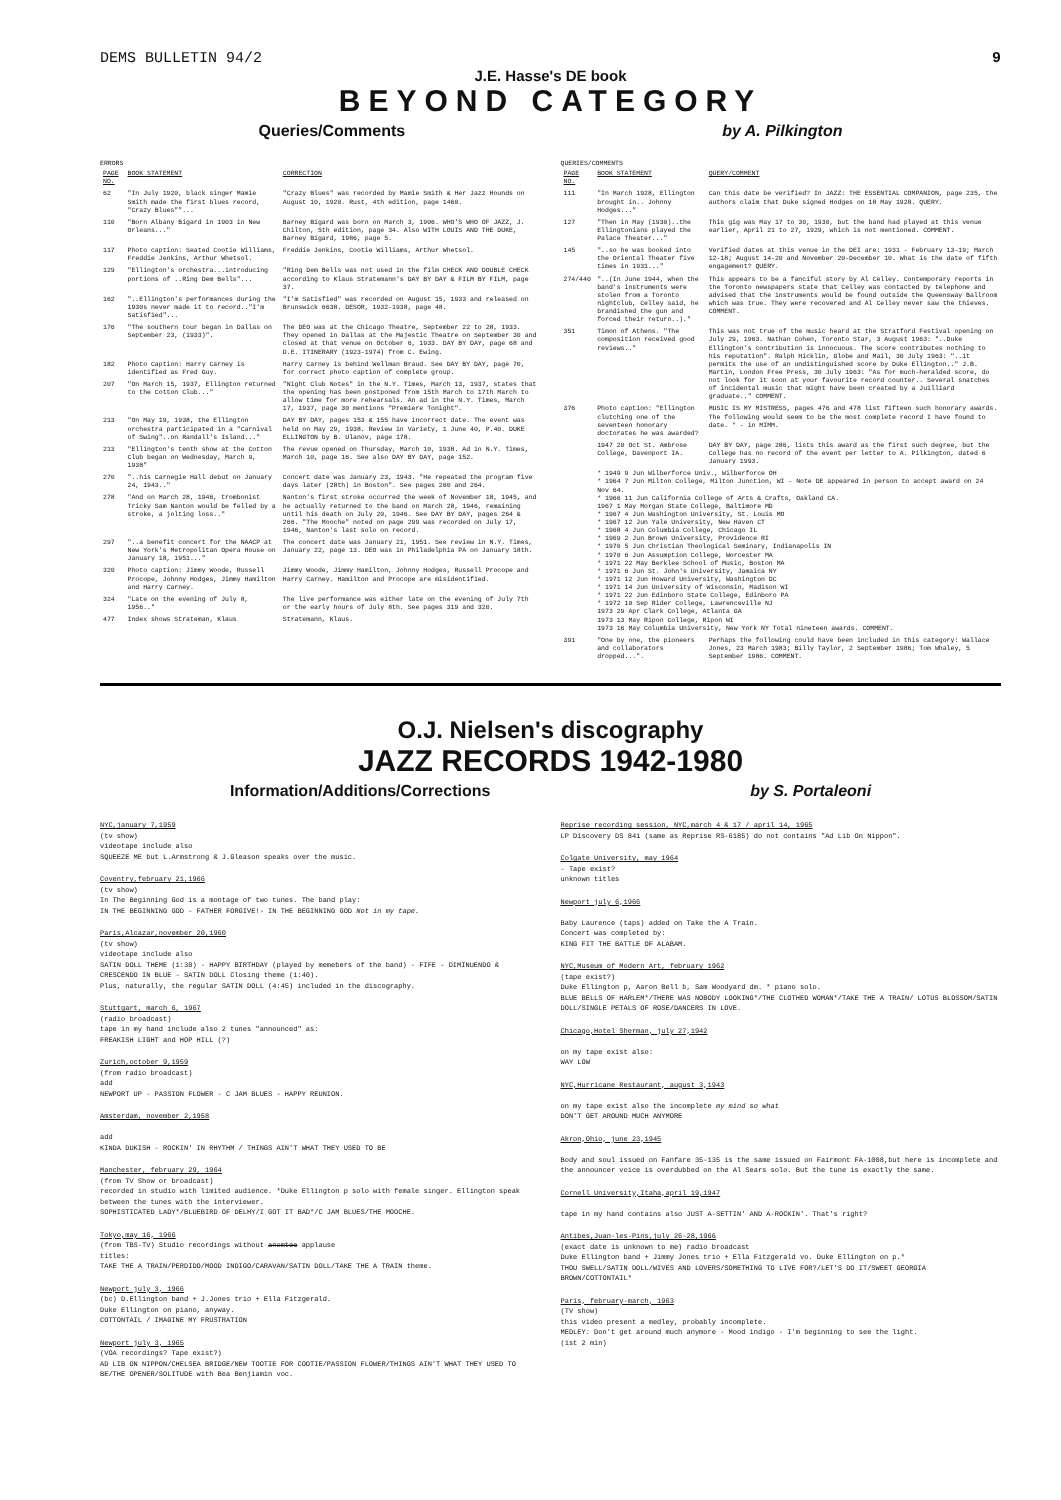DEMS BULLETIN 94/2 9
J.E. Hasse's DE book
BEYOND CATEGORY
Queries/Comments by A. Pilkington
ERRORS
| PAGE NO. | BOOK STATEMENT | CORRECTION |
| --- | --- | --- |
| 62 | "In July 1920, black singer Mamie Smith made the first blues record, "Crazy Blues""... | "Crazy Blues" was recorded by Mamie Smith & Her Jazz Hounds on August 10, 1920. Rust, 4th edition, page 1460. |
| 110 | "Born Albany Bigard in 1903 in New Orleans..." | Barney Bigard was born on March 3, 1906. WHO'S WHO OF JAZZ, J. Chilton, 5th edition, page 34. Also WITH LOUIS AND THE DUKE, Barney Bigard, 1986, page 5. |
| 117 | Photo caption: Seated Cootie Williams, Freddie Jenkins, Arthur Whetsol. | Freddie Jenkins, Cootie Williams, Arthur Whetsol. |
| 129 | "Ellington's orchestra...introducing portions of ..Ring Dem Bells"... | "Ring Dem Bells was not used in the film CHECK AND DOUBLE CHECK according to Klaus Stratemann's DAY BY DAY & FILM BY FILM, page 37. |
| 162 | "..Ellington's performances during the 1930s never made it to record.."I'm Satisfied"... | "I'm Satisfied" was recorded on August 15, 1933 and released on Brunswick 6638. DESOR, 1932-1938, page 48. |
| 176 | "The southern tour began in Dallas on September 23, (1933)". | The DEO was at the Chicago Theatre, September 22 to 28, 1933. They opened in Dallas at the Majestic Theatre on September 30 and closed at that venue on October 6, 1933. DAY BY DAY, page 68 and D.E. ITINERARY (1923-1974) from C. Ewing. |
| 182 | Photo Caption: Harry Carney is identified as Fred Guy. | Harry Carney is behind Wellman Braud. See DAY BY DAY, page 70, for correct photo caption of complete group. |
| 207 | "On March 15, 1937, Ellington returned to the Cotton Club..." | "Night Club Notes" in the N.Y. Times, March 13, 1937, states that the opening has been postponed from 15th March to 17th March to allow time for more rehearsals. An ad in the N.Y. Times, March 17, 1937, page 30 mentions "Premiere Tonight". |
| 213 | "On May 19, 1938, the Ellington orchestra participated in a "Carnival of Swing"..on Randall's Island..." | DAY BY DAY, pages 153 & 155 have incorrect date. The event was held on May 29, 1938. Review in Variety, 1 June 40, P.40. DUKE ELLINGTON by B. Ulanov, page 178. |
| 213 | "Ellington's tenth show at the Cotton Club began on Wednesday, March 9, 1938" | The revue opened on Thursday, March 10, 1938. Ad in N.Y. Times, March 10, page 16. See also DAY BY DAY, page 152. |
| 270 | "..his Carnegie Hall debut on January 24, 1943.." | Concert date was January 23, 1943. "He repeated the program five days later (28th) in Boston". See pages 260 and 264. |
| 278 | "And on March 28, 1946, trombonist Tricky Sam Nanton would be felled by a stroke, a jolting loss.." | Nanton's first stroke occurred the week of November 18, 1945, and he actually returned to the band on March 28, 1946, remaining until his death on July 20, 1946. See DAY BY DAY, pages 264 & 266. "The Mooche" noted on page 299 was recorded on July 17, 1946, Nanton's last solo on record. |
| 297 | "..a benefit concert for the NAACP at New York's Metropolitan Opera House on January 18, 1951..." | The concert date was January 21, 1951. See review in N.Y. Times, January 22, page 13. DEO was in Philadelphia PA on January 18th. |
| 320 | Photo caption: Jimmy Woode, Russell Procope, Johnny Hodges, Jimmy Hamilton and Harry Carney. | Jimmy Woode, Jimmy Hamilton, Johnny Hodges, Russell Procope and Harry Carney. Hamilton and Procope are misidentified. |
| 324 | "Late on the evening of July 8, 1956.." | The live performance was either late on the evening of July 7th or the early hours of July 8th. See pages 319 and 320. |
| 477 | Index shows Strateman, Klaus | Stratemann, Klaus. |
QUERIES/COMMENTS
| PAGE NO. | BOOK STATEMENT | QUERY/COMMENT |
| --- | --- | --- |
| 111 | "In March 1928, Ellington brought in.. Johnny Hodges..." | Can this date be verified? In JAZZ: THE ESSENTIAL COMPANION, page 235, the authors claim that Duke signed Hodges on 18 May 1928. QUERY. |
| 127 | "Then in May (1930)..the Ellingtonians played the Palace Theater..." | This gig was May 17 to 30, 1930, but the band had played at this venue earlier, April 21 to 27, 1929, which is not mentioned. COMMENT. |
| 145 | "..so he was booked into the Oriental Theater five times in 1931..." | Verified dates at this venue in the DEI are: 1931 - February 13-19; March 12-18; August 14-20 and November 20-December 10. What is the date of fifth engagement? QUERY. |
| 274/440 | "..(In June 1944, when the band's instruments were stolen from a Toronto nightclub, Celley said, he brandished the gun and forced their return..)." | This appears to be a fanciful story by Al Celley. Contemporary reports in the Toronto newspapers state that Celley was contacted by telephone and advised that the instruments would be found outside the Queensway Ballroom which was true. They were recovered and Al Celley never saw the thieves. COMMENT. |
| 351 | Timon of Athens. "The composition received good reviews.." | This was not true of the music heard at the Stratford Festival opening on July 29, 1963. Nathan Cohen, Toronto Star, 3 August 1963: "..Duke Ellington's contribution is innocuous. The score contributes nothing to his reputation". Ralph Hicklin, Globe and Mail, 30 July 1963: "..it permits the use of an undistinguished score by Duke Ellington.." J.B. Martin, London Free Press, 30 July 1963: "As for much-heralded score, do not look for it soon at your favourite record counter.. Several snatches of incidental music that might have been created by a Juilliard graduate.." COMMENT. |
| 376 | Photo caption: "Ellington clutching one of the seventeen honorary doctorates he was awarded? | MUSIC IS MY MISTRESS, pages 476 and 478 list fifteen such honorary awards. The following would seem to be the most complete record I have found to date. * - in MIMM. |
| | 1947 20 Oct St. Ambrose College, Davenport IA. | DAY BY DAY, page 286, lists this award as the first such degree, but the College has no record of the event per letter to A. Pilkington, dated 6 January 1993. |
| | * 1949 9 Jun Wilberforce Univ., Wilberforce OH * 1964 7 Jun Milton College, Milton Junction, WI - Note DE appeared in person to accept award on 24 Nov 64. * 1966 11 Jun California College of Arts & Crafts, Oakland CA. 1967 1 May Morgan State College, Baltimore MD * 1967 4 Jun Washington University, St. Louis MO * 1967 12 Jun Yale University, New Haven CT * 1968 4 Jun Columbia College, Chicago IL * 1969 2 Jun Brown University, Providence RI * 1970 5 Jun Christian Theological Seminary, Indianapolis IN * 1970 6 Jun Assumption College, Worcester MA * 1971 22 May Berklee School of Music, Boston MA * 1971 6 Jun St. John's University, Jamaica NY * 1971 12 Jun Howard University, Washington DC * 1971 14 Jun University of Wisconsin, Madison WI * 1971 22 Jun Edinboro State College, Edinboro PA * 1972 10 Sep Rider College, Lawrenceville NJ 1973 29 Apr Clark College, Atlanta GA 1973 13 May Ripon College, Ripon WI 1973 16 May Columbia University, New York NY Total nineteen awards. COMMENT. | |
| 391 | "One by one, the pioneers and collaborators dropped...". | Perhaps the following could have been included in this category: Wallace Jones, 23 March 1983; Billy Taylor, 2 September 1986; Tom Whaley, 5 September 1986. COMMENT. |
O.J. Nielsen's discography
JAZZ RECORDS 1942-1980
Information/Additions/Corrections by S. Portaleoni
NYC,january 7,1959
(tv show)
videotape include also
SQUEEZE ME but L.Armstrong & J.Gleason speaks over the music.
Coventry,february 21,1966
(tv show)
In The Beginning God is a montage of two tunes. The band play:
IN THE BEGINNING GOD - FATHER FORGIVE!- IN THE BEGINNING GOD Not in my tape.
Paris,Alcazar,november 20,1960
(tv show)
videotape include also
SATIN DOLL THEME (1:30) - HAPPY BIRTHDAY (played by memebers of the band) - FIFE - DIMINUENDO & CRESCENDO IN BLUE - SATIN DOLL Closing theme (1:40).
Plus, naturally, the regular SATIN DOLL (4:45) included in the discography.
Stuttgart, march 6, 1967
(radio broadcast)
tape in my hand include also 2 tunes "announced" as:
FREAKISH LIGHT and HOP HILL (?)
Zurich,october 9,1959
(from radio broadcast)
add
NEWPORT UP - PASSION FLOWER - C JAM BLUES - HAPPY REUNION.
Amsterdam, november 2,1958
add
KINDA DUKISH - ROCKIN' IN RHYTHM / THINGS AIN'T WHAT THEY USED TO BE
Manchester, february 29, 1964
(from TV Show or broadcast)
recorded in studio with limited audience. *Duke Ellington p solo with female singer. Ellington speak between the tunes with the interviewer.
SOPHISTICATED LADY*/BLUEBIRD OF DELHY/I GOT IT BAD*/C JAM BLUES/THE MOOCHE.
Tokyo,may 16, 1966
(from TBS-TV) Studio recordings without anomtee applause
titles:
TAKE THE A TRAIN/PERDIDO/MOOD INDIGO/CARAVAN/SATIN DOLL/TAKE THE A TRAIN theme.
Newport july 3, 1966
(bc) D.Ellington band + J.Jones trio + Ella Fitzgerald.
Duke Ellington on piano, anyway.
COTTONTAIL / IMAGINE MY FRUSTRATION
Newport july 3, 1965
(VOA recordings? Tape exist?)
AD LIB ON NIPPON/CHELSEA BRIDGE/NEW TOOTIE FOR COOTIE/PASSION FLOWER/THINGS AIN'T WHAT THEY USED TO BE/THE OPENER/SOLITUDE with Bea Benjiamin voc.
Reprise recording session, NYC,march 4 & 17 / april 14, 1965
LP Discovery DS 841 (same as Reprise RS-6185) do not contains "Ad Lib On Nippon".
Colgate University, may 1964
- Tape exist?
unknown titles
Newport july 6,1966
Baby Laurence (taps) added on Take the A Train.
Concert was completed by:
KING FIT THE BATTLE OF ALABAM.
NYC,Museum of Modern Art, february 1962
(tape exist?)
Duke Ellington p, Aaron Bell b, Sam Woodyard dm. * piano solo.
BLUE BELLS OF HARLEM*/THERE WAS NOBODY LOOKING*/THE CLOTHED WOMAN*/TAKE THE A TRAIN/ LOTUS BLOSSOM/SATIN DOLL/SINGLE PETALS OF ROSE/DANCERS IN LOVE.
Chicago,Hotel Sherman, july 27,1942
on my tape exist also:
WAY LOW
NYC,Hurricane Restaurant, august 3,1943
on my tape exist also the incomplete my mind so what
DON'T GET AROUND MUCH ANYMORE
Akron,Ohio, june 23,1945
Body and soul issued on Fanfare 35-135 is the same issued on Fairmont FA-1008,but here is incomplete and the announcer voice is overdubbed on the Al Sears solo. But the tune is exactly the same.
Cornell University,Itaha,april 19,1947
tape in my hand contains also JUST A-SETTIN' AND A-ROCKIN'. That's right?
Antibes,Juan-les-Pins,july 26-28,1966
(exact date is unknown to me) radio broadcast
Duke Ellington band + Jimmy Jones trio + Ella Fitzgerald vo. Duke Ellington on p.*
THOU SWELL/SATIN DOLL/WIVES AND LOVERS/SOMETHING TO LIVE FOR?/LET'S DO IT/SWEET GEORGIA BROWN/COTTONTAIL*
Paris, february-march, 1963
(TV show)
this video present a medley, probably incomplete.
MEDLEY: Don't get around much anymore - Mood indigo - I'm beginning to see the light.
(1st 2 min)